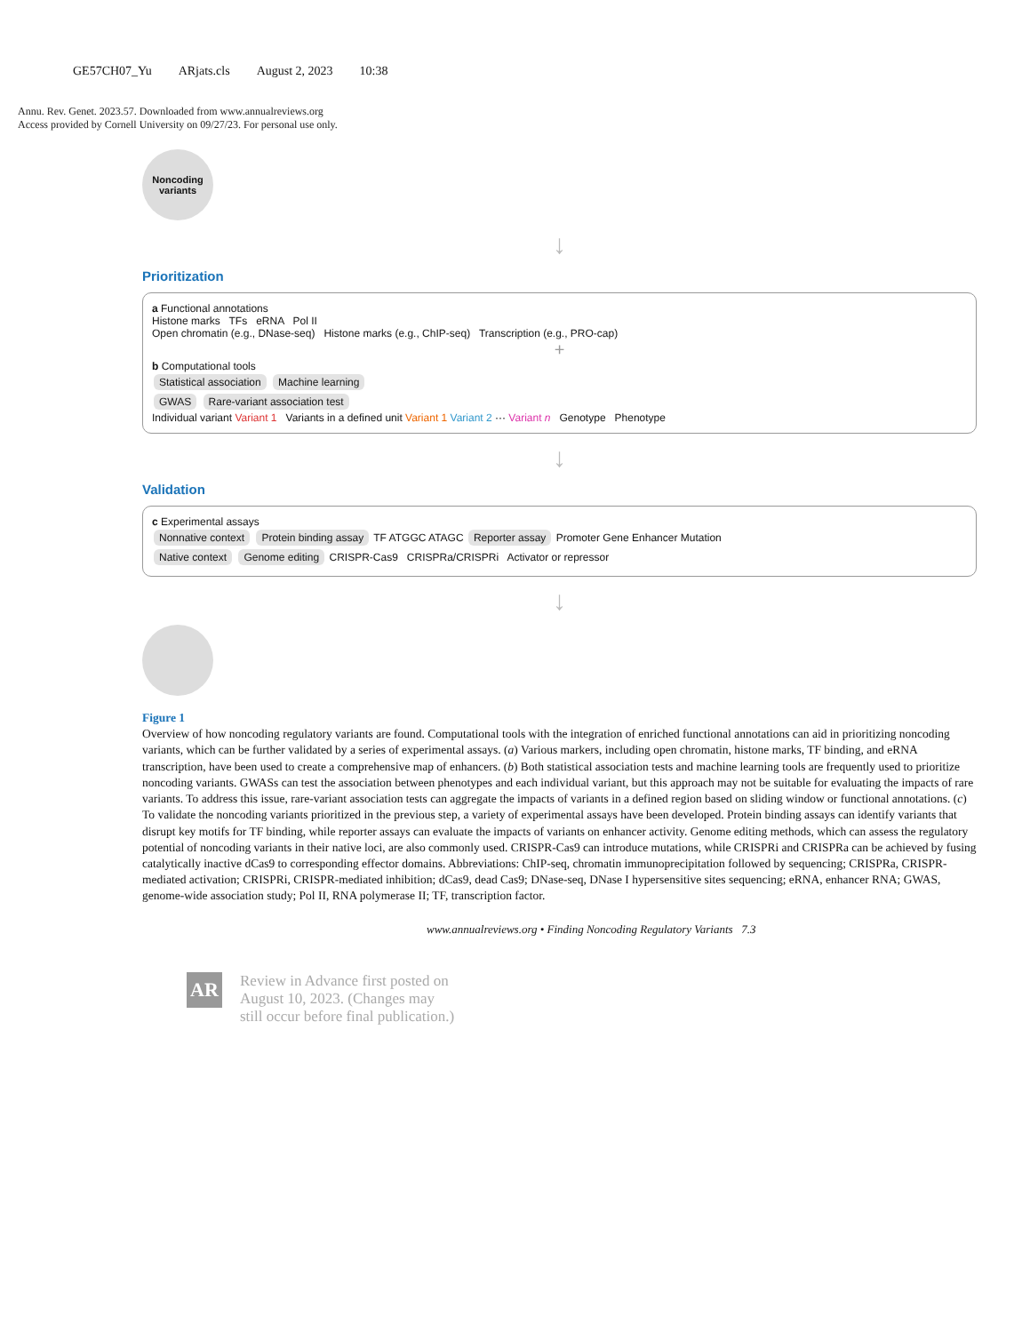GE57CH07_Yu ARjats.cls August 2, 2023 10:38
Annu. Rev. Genet. 2023.57. Downloaded from www.annualreviews.org
Access provided by Cornell University on 09/27/23. For personal use only.
Noncoding variants
↓
Prioritization
a Functional annotations
Histone marks TFs eRNA Pol II
Open chromatin (e.g., DNase-seq) Histone marks (e.g., ChIP-seq) Transcription (e.g., PRO-cap)
+
b Computational tools
Statistical association Machine learning
GWAS Rare-variant association test
Individual variant Variant 1 Variants in a defined unit Variant 1 Variant 2 ··· Variant n Genotype Phenotype
↓
Validation
c Experimental assays
Nonnative context Protein binding assay TF ATGGC ATAGC Reporter assay Promoter Gene Enhancer Mutation
Native context Genome editing CRISPR-Cas9 CRISPRa/CRISPRi Activator or repressor
↓
Figure 1
Overview of how noncoding regulatory variants are found. Computational tools with the integration of enriched functional annotations can aid in prioritizing noncoding variants, which can be further validated by a series of experimental assays. (a) Various markers, including open chromatin, histone marks, TF binding, and eRNA transcription, have been used to create a comprehensive map of enhancers. (b) Both statistical association tests and machine learning tools are frequently used to prioritize noncoding variants. GWASs can test the association between phenotypes and each individual variant, but this approach may not be suitable for evaluating the impacts of rare variants. To address this issue, rare-variant association tests can aggregate the impacts of variants in a defined region based on sliding window or functional annotations. (c) To validate the noncoding variants prioritized in the previous step, a variety of experimental assays have been developed. Protein binding assays can identify variants that disrupt key motifs for TF binding, while reporter assays can evaluate the impacts of variants on enhancer activity. Genome editing methods, which can assess the regulatory potential of noncoding variants in their native loci, are also commonly used. CRISPR-Cas9 can introduce mutations, while CRISPRi and CRISPRa can be achieved by fusing catalytically inactive dCas9 to corresponding effector domains. Abbreviations: ChIP-seq, chromatin immunoprecipitation followed by sequencing; CRISPRa, CRISPR-mediated activation; CRISPRi, CRISPR-mediated inhibition; dCas9, dead Cas9; DNase-seq, DNase I hypersensitive sites sequencing; eRNA, enhancer RNA; GWAS, genome-wide association study; Pol II, RNA polymerase II; TF, transcription factor.
www.annualreviews.org • Finding Noncoding Regulatory Variants 7.3
AR
Review in Advance first posted on
August 10, 2023. (Changes may
still occur before final publication.)